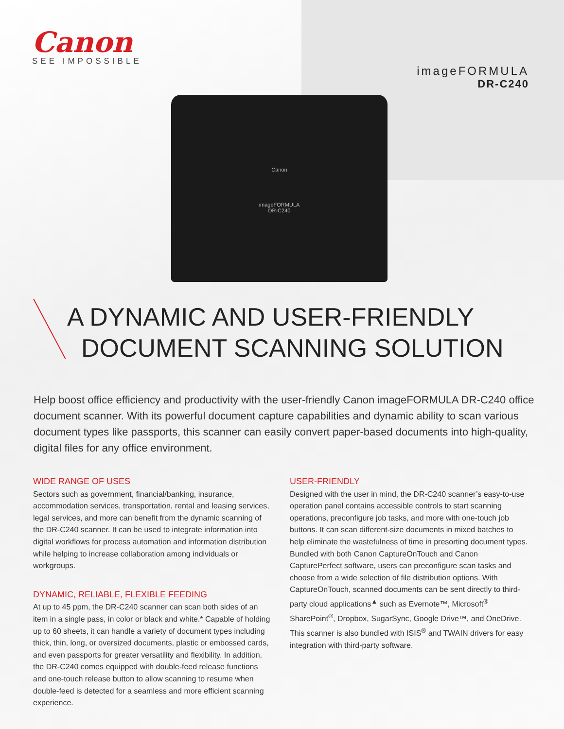Canon
SEE IMPOSSIBLE
imageFORMULA
DR-C240
Canon
imageFORMULA
DR-C240
A DYNAMIC AND USER-FRIENDLY
DOCUMENT SCANNING SOLUTION
Help boost office efficiency and productivity with the user-friendly Canon imageFORMULA DR-C240 office document scanner. With its powerful document capture capabilities and dynamic ability to scan various document types like passports, this scanner can easily convert paper-based documents into high-quality, digital files for any office environment.
WIDE RANGE OF USES
Sectors such as government, financial/banking, insurance, accommodation services, transportation, rental and leasing services, legal services, and more can benefit from the dynamic scanning of the DR-C240 scanner. It can be used to integrate information into digital workflows for process automation and information distribution while helping to increase collaboration among individuals or workgroups.
DYNAMIC, RELIABLE, FLEXIBLE FEEDING
At up to 45 ppm, the DR-C240 scanner can scan both sides of an item in a single pass, in color or black and white.* Capable of holding up to 60 sheets, it can handle a variety of document types including thick, thin, long, or oversized documents, plastic or embossed cards, and even passports for greater versatility and flexibility. In addition, the DR-C240 comes equipped with double-feed release functions and one-touch release button to allow scanning to resume when double-feed is detected for a seamless and more efficient scanning experience.
USER-FRIENDLY
Designed with the user in mind, the DR-C240 scanner’s easy-to-use operation panel contains accessible controls to start scanning operations, preconfigure job tasks, and more with one-touch job buttons. It can scan different-size documents in mixed batches to help eliminate the wastefulness of time in presorting document types. Bundled with both Canon CaptureOnTouch and Canon CapturePerfect software, users can preconfigure scan tasks and choose from a wide selection of file distribution options. With CaptureOnTouch, scanned documents can be sent directly to third-party cloud applications<sup>▲</sup> such as Evernote™, Microsoft<sup>®</sup> SharePoint<sup>®</sup>, Dropbox, SugarSync, Google Drive™, and OneDrive. This scanner is also bundled with ISIS<sup>®</sup> and TWAIN drivers for easy integration with third-party software.